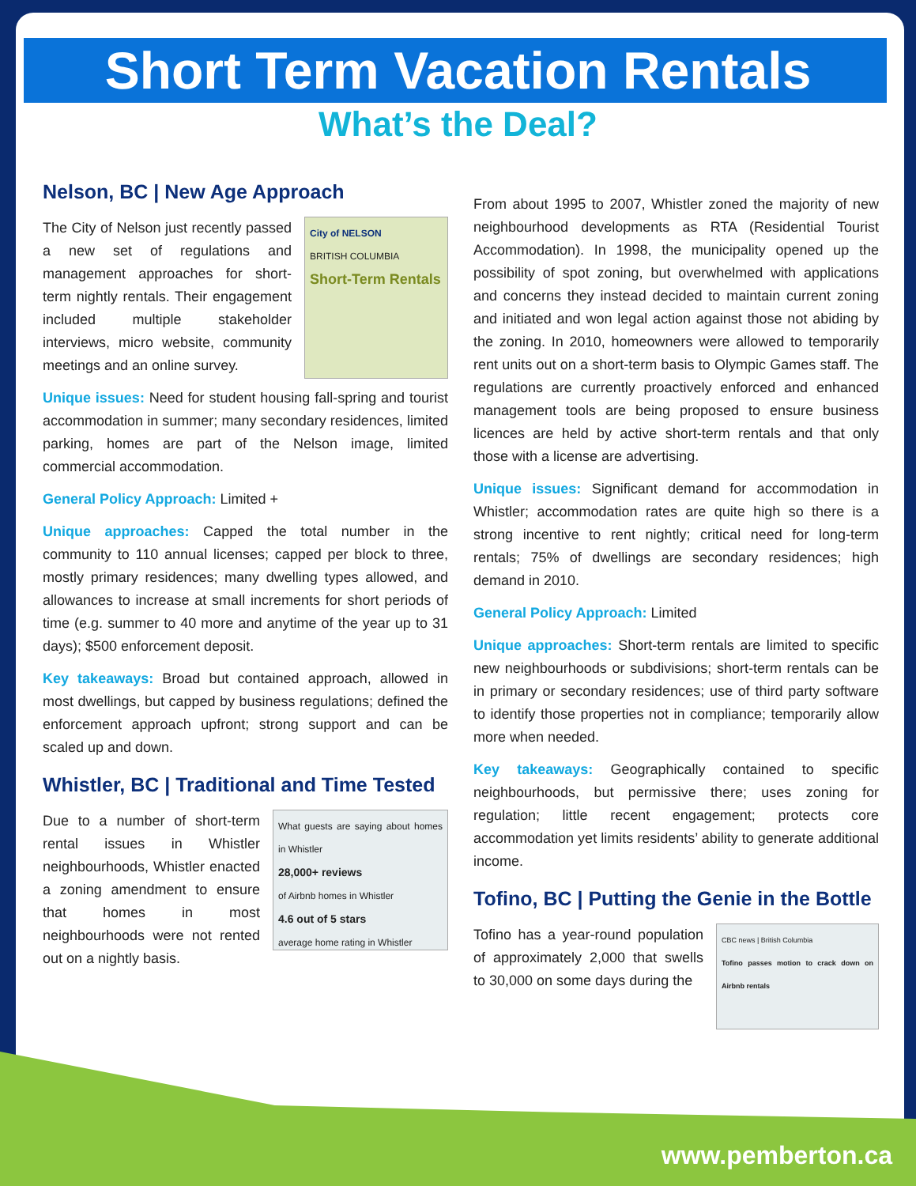Short Term Vacation Rentals
What’s the Deal?
Nelson, BC | New Age Approach
City of NELSON
BRITISH COLUMBIA
Short-Term Rentals
The City of Nelson just recently passed a new set of regulations and management approaches for short-term nightly rentals. Their engagement included multiple stakeholder interviews, micro website, community meetings and an online survey.
Unique issues: Need for student housing fall-spring and tourist accommodation in summer; many secondary residences, limited parking, homes are part of the Nelson image, limited commercial accommodation.
General Policy Approach: Limited +
Unique approaches: Capped the total number in the community to 110 annual licenses; capped per block to three, mostly primary residences; many dwelling types allowed, and allowances to increase at small increments for short periods of time (e.g. summer to 40 more and anytime of the year up to 31 days); $500 enforcement deposit.
Key takeaways: Broad but contained approach, allowed in most dwellings, but capped by business regulations; defined the enforcement approach upfront; strong support and can be scaled up and down.
Whistler, BC | Traditional and Time Tested
What guests are saying about homes in Whistler
28,000+ reviews
of Airbnb homes in Whistler
4.6 out of 5 stars
average home rating in Whistler
Due to a number of short-term rental issues in Whistler neighbourhoods, Whistler enacted a zoning amendment to ensure that homes in most neighbourhoods were not rented out on a nightly basis.
From about 1995 to 2007, Whistler zoned the majority of new neighbourhood developments as RTA (Residential Tourist Accommodation). In 1998, the municipality opened up the possibility of spot zoning, but overwhelmed with applications and concerns they instead decided to maintain current zoning and initiated and won legal action against those not abiding by the zoning. In 2010, homeowners were allowed to temporarily rent units out on a short-term basis to Olympic Games staff. The regulations are currently proactively enforced and enhanced management tools are being proposed to ensure business licences are held by active short-term rentals and that only those with a license are advertising.
Unique issues: Significant demand for accommodation in Whistler; accommodation rates are quite high so there is a strong incentive to rent nightly; critical need for long-term rentals; 75% of dwellings are secondary residences; high demand in 2010.
General Policy Approach: Limited
Unique approaches: Short-term rentals are limited to specific new neighbourhoods or subdivisions; short-term rentals can be in primary or secondary residences; use of third party software to identify those properties not in compliance; temporarily allow more when needed.
Key takeaways: Geographically contained to specific neighbourhoods, but permissive there; uses zoning for regulation; little recent engagement; protects core accommodation yet limits residents’ ability to generate additional income.
Tofino, BC | Putting the Genie in the Bottle
CBC news | British Columbia
Tofino passes motion to crack down on Airbnb rentals
Tofino has a year-round population of approximately 2,000 that swells to 30,000 on some days during the
www.pemberton.ca